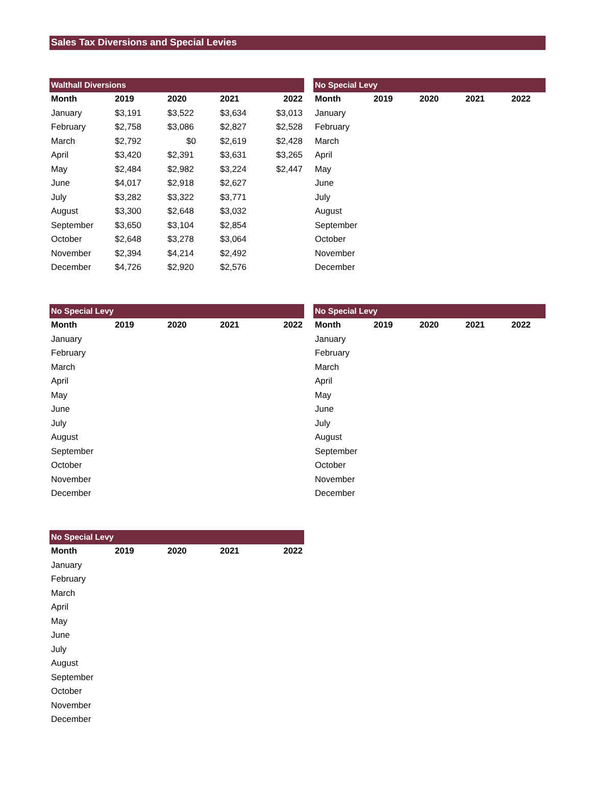Sales Tax Diversions and Special Levies
| Walthall Diversions | | | | |
| --- | --- | --- | --- | --- |
| Month | 2019 | 2020 | 2021 | 2022 |
| January | $3,191 | $3,522 | $3,634 | $3,013 |
| February | $2,758 | $3,086 | $2,827 | $2,528 |
| March | $2,792 | $0 | $2,619 | $2,428 |
| April | $3,420 | $2,391 | $3,631 | $3,265 |
| May | $2,484 | $2,982 | $3,224 | $2,447 |
| June | $4,017 | $2,918 | $2,627 | |
| July | $3,282 | $3,322 | $3,771 | |
| August | $3,300 | $2,648 | $3,032 | |
| September | $3,650 | $3,104 | $2,854 | |
| October | $2,648 | $3,278 | $3,064 | |
| November | $2,394 | $4,214 | $2,492 | |
| December | $4,726 | $2,920 | $2,576 | |
| No Special Levy | | | | |
| --- | --- | --- | --- | --- |
| Month | 2019 | 2020 | 2021 | 2022 |
| January | | | | |
| February | | | | |
| March | | | | |
| April | | | | |
| May | | | | |
| June | | | | |
| July | | | | |
| August | | | | |
| September | | | | |
| October | | | | |
| November | | | | |
| December | | | | |
| No Special Levy | | | | |
| --- | --- | --- | --- | --- |
| Month | 2019 | 2020 | 2021 | 2022 |
| January | | | | |
| February | | | | |
| March | | | | |
| April | | | | |
| May | | | | |
| June | | | | |
| July | | | | |
| August | | | | |
| September | | | | |
| October | | | | |
| November | | | | |
| December | | | | |
| No Special Levy | | | | |
| --- | --- | --- | --- | --- |
| Month | 2019 | 2020 | 2021 | 2022 |
| January | | | | |
| February | | | | |
| March | | | | |
| April | | | | |
| May | | | | |
| June | | | | |
| July | | | | |
| August | | | | |
| September | | | | |
| October | | | | |
| November | | | | |
| December | | | | |
| No Special Levy | | | | |
| --- | --- | --- | --- | --- |
| Month | 2019 | 2020 | 2021 | 2022 |
| January | | | | |
| February | | | | |
| March | | | | |
| April | | | | |
| May | | | | |
| June | | | | |
| July | | | | |
| August | | | | |
| September | | | | |
| October | | | | |
| November | | | | |
| December | | | | |